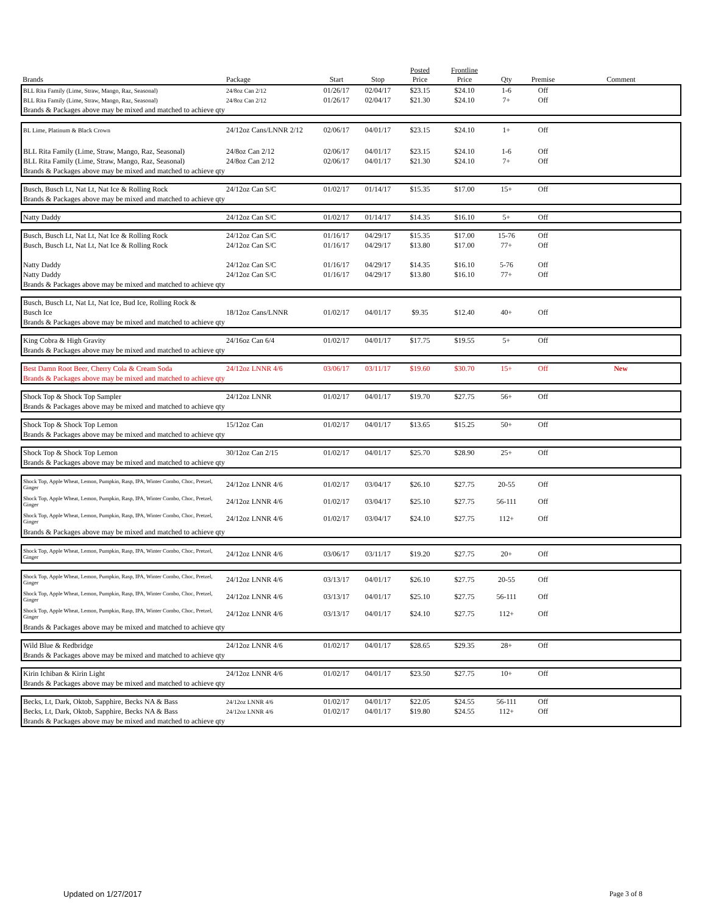| Brands | Package | Start | Stop | Posted Price | Frontline Price | Qty | Premise | Comment |
| --- | --- | --- | --- | --- | --- | --- | --- | --- |
| BLL Rita Family (Lime, Straw, Mango, Raz, Seasonal) | 24/8oz Can 2/12 | 01/26/17 | 02/04/17 | $23.15 | $24.10 | 1-6 | Off | |
| BLL Rita Family (Lime, Straw, Mango, Raz, Seasonal) | 24/8oz Can 2/12 | 01/26/17 | 02/04/17 | $21.30 | $24.10 | 7+ | Off | |
| Brands & Packages above may be mixed and matched to achieve qty | | | | | | | | |
| BL Lime, Platinum & Black Crown | 24/12oz Cans/LNNR 2/12 | 02/06/17 | 04/01/17 | $23.15 | $24.10 | 1+ | Off | |
| BLL Rita Family (Lime, Straw, Mango, Raz, Seasonal) | 24/8oz Can 2/12 | 02/06/17 | 04/01/17 | $23.15 | $24.10 | 1-6 | Off | |
| BLL Rita Family (Lime, Straw, Mango, Raz, Seasonal) | 24/8oz Can 2/12 | 02/06/17 | 04/01/17 | $21.30 | $24.10 | 7+ | Off | |
| Brands & Packages above may be mixed and matched to achieve qty | | | | | | | | |
| Busch, Busch Lt, Nat Lt, Nat Ice & Rolling Rock | 24/12oz Can S/C | 01/02/17 | 01/14/17 | $15.35 | $17.00 | 15+ | Off | |
| Brands & Packages above may be mixed and matched to achieve qty | | | | | | | | |
| Natty Daddy | 24/12oz Can S/C | 01/02/17 | 01/14/17 | $14.35 | $16.10 | 5+ | Off | |
| Busch, Busch Lt, Nat Lt, Nat Ice & Rolling Rock | 24/12oz Can S/C | 01/16/17 | 04/29/17 | $15.35 | $17.00 | 15-76 | Off | |
| Busch, Busch Lt, Nat Lt, Nat Ice & Rolling Rock | 24/12oz Can S/C | 01/16/17 | 04/29/17 | $13.80 | $17.00 | 77+ | Off | |
| Natty Daddy | 24/12oz Can S/C | 01/16/17 | 04/29/17 | $14.35 | $16.10 | 5-76 | Off | |
| Natty Daddy | 24/12oz Can S/C | 01/16/17 | 04/29/17 | $13.80 | $16.10 | 77+ | Off | |
| Brands & Packages above may be mixed and matched to achieve qty | | | | | | | | |
| Busch, Busch Lt, Nat Lt, Nat Ice, Bud Ice, Rolling Rock & | | | | | | | | |
| Busch Ice | 18/12oz Cans/LNNR | 01/02/17 | 04/01/17 | $9.35 | $12.40 | 40+ | Off | |
| Brands & Packages above may be mixed and matched to achieve qty | | | | | | | | |
| King Cobra & High Gravity | 24/16oz Can 6/4 | 01/02/17 | 04/01/17 | $17.75 | $19.55 | 5+ | Off | |
| Brands & Packages above may be mixed and matched to achieve qty | | | | | | | | |
| Best Damn Root Beer, Cherry Cola & Cream Soda | 24/12oz LNNR 4/6 | 03/06/17 | 03/11/17 | $19.60 | $30.70 | 15+ | Off | New |
| Brands & Packages above may be mixed and matched to achieve qty | | | | | | | | |
| Shock Top & Shock Top Sampler | 24/12oz LNNR | 01/02/17 | 04/01/17 | $19.70 | $27.75 | 56+ | Off | |
| Brands & Packages above may be mixed and matched to achieve qty | | | | | | | | |
| Shock Top & Shock Top Lemon | 15/12oz Can | 01/02/17 | 04/01/17 | $13.65 | $15.25 | 50+ | Off | |
| Brands & Packages above may be mixed and matched to achieve qty | | | | | | | | |
| Shock Top & Shock Top Lemon | 30/12oz Can 2/15 | 01/02/17 | 04/01/17 | $25.70 | $28.90 | 25+ | Off | |
| Brands & Packages above may be mixed and matched to achieve qty | | | | | | | | |
| Shock Top, Apple Wheat, Lemon, Pumpkin, Rasp, IPA, Winter Combo, Choc, Pretzel, Ginger | 24/12oz LNNR 4/6 | 01/02/17 | 03/04/17 | $26.10 | $27.75 | 20-55 | Off | |
| Shock Top, Apple Wheat, Lemon, Pumpkin, Rasp, IPA, Winter Combo, Choc, Pretzel, Ginger | 24/12oz LNNR 4/6 | 01/02/17 | 03/04/17 | $25.10 | $27.75 | 56-111 | Off | |
| Shock Top, Apple Wheat, Lemon, Pumpkin, Rasp, IPA, Winter Combo, Choc, Pretzel, Ginger | 24/12oz LNNR 4/6 | 01/02/17 | 03/04/17 | $24.10 | $27.75 | 112+ | Off | |
| Brands & Packages above may be mixed and matched to achieve qty | | | | | | | | |
| Shock Top, Apple Wheat, Lemon, Pumpkin, Rasp, IPA, Winter Combo, Choc, Pretzel, Ginger | 24/12oz LNNR 4/6 | 03/06/17 | 03/11/17 | $19.20 | $27.75 | 20+ | Off | |
| Shock Top, Apple Wheat, Lemon, Pumpkin, Rasp, IPA, Winter Combo, Choc, Pretzel, Ginger | 24/12oz LNNR 4/6 | 03/13/17 | 04/01/17 | $26.10 | $27.75 | 20-55 | Off | |
| Shock Top, Apple Wheat, Lemon, Pumpkin, Rasp, IPA, Winter Combo, Choc, Pretzel, Ginger | 24/12oz LNNR 4/6 | 03/13/17 | 04/01/17 | $25.10 | $27.75 | 56-111 | Off | |
| Shock Top, Apple Wheat, Lemon, Pumpkin, Rasp, IPA, Winter Combo, Choc, Pretzel, Ginger | 24/12oz LNNR 4/6 | 03/13/17 | 04/01/17 | $24.10 | $27.75 | 112+ | Off | |
| Brands & Packages above may be mixed and matched to achieve qty | | | | | | | | |
| Wild Blue & Redbridge | 24/12oz LNNR 4/6 | 01/02/17 | 04/01/17 | $28.65 | $29.35 | 28+ | Off | |
| Brands & Packages above may be mixed and matched to achieve qty | | | | | | | | |
| Kirin Ichiban & Kirin Light | 24/12oz LNNR 4/6 | 01/02/17 | 04/01/17 | $23.50 | $27.75 | 10+ | Off | |
| Brands & Packages above may be mixed and matched to achieve qty | | | | | | | | |
| Becks, Lt, Dark, Oktob, Sapphire, Becks NA & Bass | 24/12oz LNNR 4/6 | 01/02/17 | 04/01/17 | $22.05 | $24.55 | 56-111 | Off | |
| Becks, Lt, Dark, Oktob, Sapphire, Becks NA & Bass | 24/12oz LNNR 4/6 | 01/02/17 | 04/01/17 | $19.80 | $24.55 | 112+ | Off | |
| Brands & Packages above may be mixed and matched to achieve qty | | | | | | | | |
Updated on 1/27/2017 Page 3 of 8